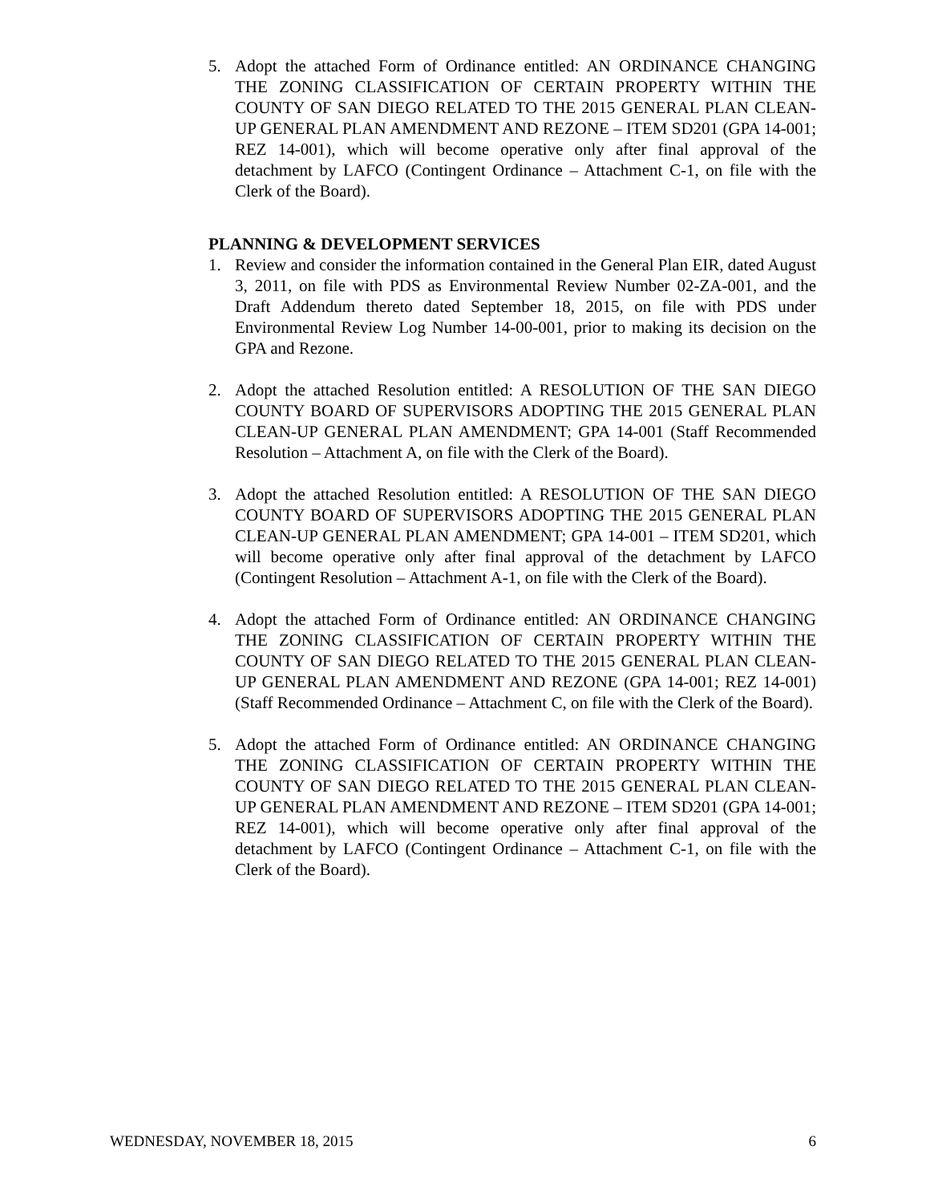5. Adopt the attached Form of Ordinance entitled: AN ORDINANCE CHANGING THE ZONING CLASSIFICATION OF CERTAIN PROPERTY WITHIN THE COUNTY OF SAN DIEGO RELATED TO THE 2015 GENERAL PLAN CLEAN-UP GENERAL PLAN AMENDMENT AND REZONE – ITEM SD201 (GPA 14-001; REZ 14-001), which will become operative only after final approval of the detachment by LAFCO (Contingent Ordinance – Attachment C-1, on file with the Clerk of the Board).
PLANNING & DEVELOPMENT SERVICES
1. Review and consider the information contained in the General Plan EIR, dated August 3, 2011, on file with PDS as Environmental Review Number 02-ZA-001, and the Draft Addendum thereto dated September 18, 2015, on file with PDS under Environmental Review Log Number 14-00-001, prior to making its decision on the GPA and Rezone.
2. Adopt the attached Resolution entitled: A RESOLUTION OF THE SAN DIEGO COUNTY BOARD OF SUPERVISORS ADOPTING THE 2015 GENERAL PLAN CLEAN-UP GENERAL PLAN AMENDMENT; GPA 14-001 (Staff Recommended Resolution – Attachment A, on file with the Clerk of the Board).
3. Adopt the attached Resolution entitled: A RESOLUTION OF THE SAN DIEGO COUNTY BOARD OF SUPERVISORS ADOPTING THE 2015 GENERAL PLAN CLEAN-UP GENERAL PLAN AMENDMENT; GPA 14-001 – ITEM SD201, which will become operative only after final approval of the detachment by LAFCO (Contingent Resolution – Attachment A-1, on file with the Clerk of the Board).
4. Adopt the attached Form of Ordinance entitled: AN ORDINANCE CHANGING THE ZONING CLASSIFICATION OF CERTAIN PROPERTY WITHIN THE COUNTY OF SAN DIEGO RELATED TO THE 2015 GENERAL PLAN CLEAN-UP GENERAL PLAN AMENDMENT AND REZONE (GPA 14-001; REZ 14-001) (Staff Recommended Ordinance – Attachment C, on file with the Clerk of the Board).
5. Adopt the attached Form of Ordinance entitled: AN ORDINANCE CHANGING THE ZONING CLASSIFICATION OF CERTAIN PROPERTY WITHIN THE COUNTY OF SAN DIEGO RELATED TO THE 2015 GENERAL PLAN CLEAN-UP GENERAL PLAN AMENDMENT AND REZONE – ITEM SD201 (GPA 14-001; REZ 14-001), which will become operative only after final approval of the detachment by LAFCO (Contingent Ordinance – Attachment C-1, on file with the Clerk of the Board).
WEDNESDAY, NOVEMBER 18, 2015 6